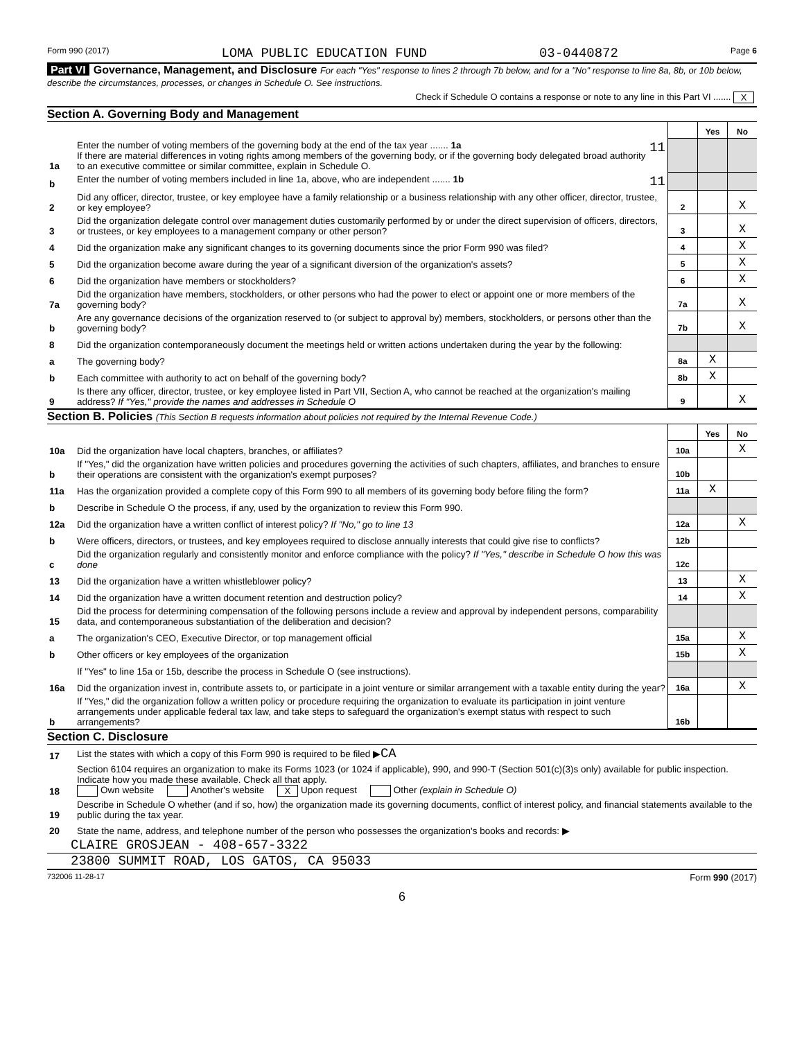Form 990 (2017) LOMA PUBLIC EDUCATION FUND 03-0440872 Page 6
Part VI Governance, Management, and Disclosure For each "Yes" response to lines 2 through 7b below, and for a "No" response to line 8a, 8b, or 10b below, describe the circumstances, processes, or changes in Schedule O. See instructions.
Check if Schedule O contains a response or note to any line in this Part VI ....... X
Section A. Governing Body and Management
| | | | Yes | No |
| 1a | Enter the number of voting members of the governing body at the end of the tax year ....... 1a 11 If there are material differences in voting rights among members of the governing body, or if the governing body delegated broad authority to an executive committee or similar committee, explain in Schedule O. | | | |
| b | Enter the number of voting members included in line 1a, above, who are independent ....... 1b 11 | | | |
| 2 | Did any officer, director, trustee, or key employee have a family relationship or a business relationship with any other officer, director, trustee, or key employee? | 2 | | X |
| 3 | Did the organization delegate control over management duties customarily performed by or under the direct supervision of officers, directors, or trustees, or key employees to a management company or other person? | 3 | | X |
| 4 | Did the organization make any significant changes to its governing documents since the prior Form 990 was filed? | 4 | | X |
| 5 | Did the organization become aware during the year of a significant diversion of the organization's assets? | 5 | | X |
| 6 | Did the organization have members or stockholders? | 6 | | X |
| 7a | Did the organization have members, stockholders, or other persons who had the power to elect or appoint one or more members of the governing body? | 7a | | X |
| b | Are any governance decisions of the organization reserved to (or subject to approval by) members, stockholders, or persons other than the governing body? | 7b | | X |
| 8 | Did the organization contemporaneously document the meetings held or written actions undertaken during the year by the following: | | | |
| a | The governing body? | 8a | X | |
| b | Each committee with authority to act on behalf of the governing body? | 8b | X | |
| 9 | Is there any officer, director, trustee, or key employee listed in Part VII, Section A, who cannot be reached at the organization's mailing address? If "Yes," provide the names and addresses in Schedule O | 9 | | X |
Section B. Policies (This Section B requests information about policies not required by the Internal Revenue Code.)
| | | | Yes | No |
| 10a | Did the organization have local chapters, branches, or affiliates? | 10a | | X |
| b | If "Yes," did the organization have written policies and procedures governing the activities of such chapters, affiliates, and branches to ensure their operations are consistent with the organization's exempt purposes? | 10b | | |
| 11a | Has the organization provided a complete copy of this Form 990 to all members of its governing body before filing the form? | 11a | X | |
| b | Describe in Schedule O the process, if any, used by the organization to review this Form 990. | | | |
| 12a | Did the organization have a written conflict of interest policy? If "No," go to line 13 | 12a | | X |
| b | Were officers, directors, or trustees, and key employees required to disclose annually interests that could give rise to conflicts? | 12b | | |
| c | Did the organization regularly and consistently monitor and enforce compliance with the policy? If "Yes," describe in Schedule O how this was done | 12c | | |
| 13 | Did the organization have a written whistleblower policy? | 13 | | X |
| 14 | Did the organization have a written document retention and destruction policy? | 14 | | X |
| 15 | Did the process for determining compensation of the following persons include a review and approval by independent persons, comparability data, and contemporaneous substantiation of the deliberation and decision? | | | |
| a | The organization's CEO, Executive Director, or top management official | 15a | | X |
| b | Other officers or key employees of the organization | 15b | | X |
| | If "Yes" to line 15a or 15b, describe the process in Schedule O (see instructions). | | | |
| 16a | Did the organization invest in, contribute assets to, or participate in a joint venture or similar arrangement with a taxable entity during the year? | 16a | | X |
| b | If "Yes," did the organization follow a written policy or procedure requiring the organization to evaluate its participation in joint venture arrangements under applicable federal tax law, and take steps to safeguard the organization's exempt status with respect to such arrangements? | 16b | | |
Section C. Disclosure
| 17 | List the states with which a copy of this Form 990 is required to be filed ▶ CA |
| 18 | Section 6104 requires an organization to make its Forms 1023 (or 1024 if applicable), 990, and 990-T (Section 501(c)(3)s only) available for public inspection. Indicate how you made these available. Check all that apply. Own website Another's website X Upon request Other (explain in Schedule O) |
| 19 | Describe in Schedule O whether (and if so, how) the organization made its governing documents, conflict of interest policy, and financial statements available to the public during the tax year. |
| 20 | State the name, address, and telephone number of the person who possesses the organization's books and records: ▶ |
CLAIRE GROSJEAN - 408-657-3322
23800 SUMMIT ROAD, LOS GATOS, CA 95033
732006 11-28-17 Form 990 (2017)
6